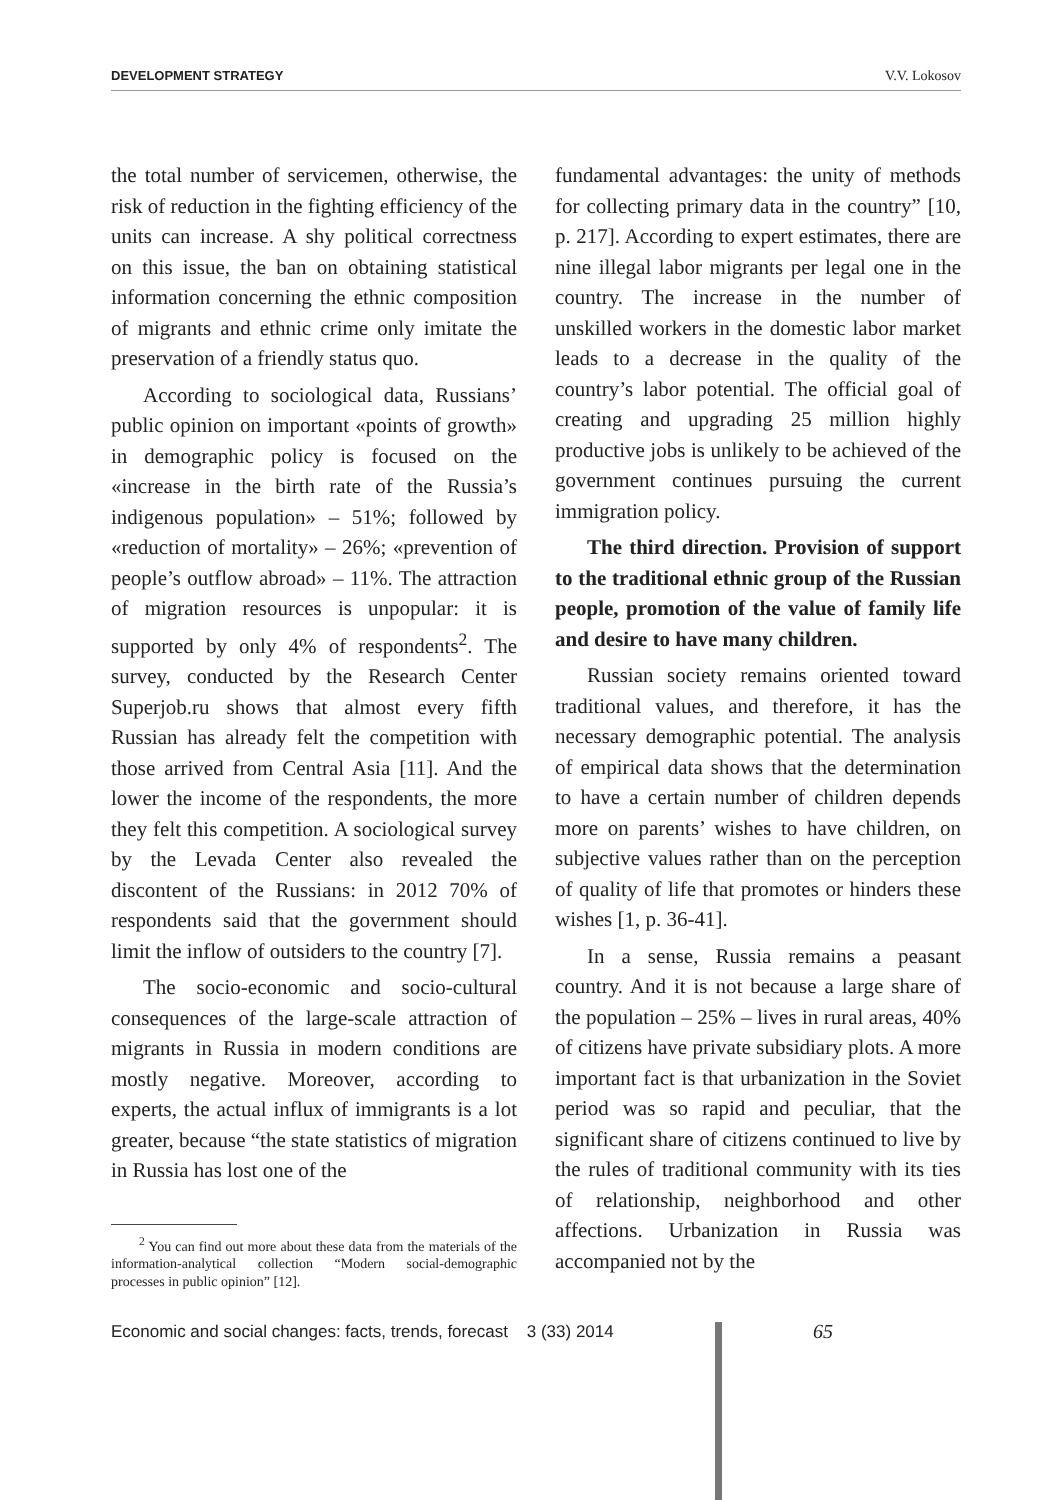DEVELOPMENT STRATEGY V.V. Lokosov
the total number of servicemen, otherwise, the risk of reduction in the fighting efficiency of the units can increase. A shy political correctness on this issue, the ban on obtaining statistical information concerning the ethnic composition of migrants and ethnic crime only imitate the preservation of a friendly status quo.
According to sociological data, Russians’ public opinion on important «points of growth» in demographic policy is focused on the «increase in the birth rate of the Russia’s indigenous population» – 51%; followed by «reduction of mortality» – 26%; «prevention of people’s outflow abroad» – 11%. The attraction of migration resources is unpopular: it is supported by only 4% of respondents<sup>2</sup>. The survey, conducted by the Research Center Superjob.ru shows that almost every fifth Russian has already felt the competition with those arrived from Central Asia [11]. And the lower the income of the respondents, the more they felt this competition. A sociological survey by the Levada Center also revealed the discontent of the Russians: in 2012 70% of respondents said that the government should limit the inflow of outsiders to the country [7].
The socio-economic and socio-cultural consequences of the large-scale attraction of migrants in Russia in modern conditions are mostly negative. Moreover, according to experts, the actual influx of immigrants is a lot greater, because “the state statistics of migration in Russia has lost one of the
<sup>2</sup> You can find out more about these data from the materials of the information-analytical collection “Modern social-demographic processes in public opinion” [12].
fundamental advantages: the unity of methods for collecting primary data in the country” [10, p. 217]. According to expert estimates, there are nine illegal labor migrants per legal one in the country. The increase in the number of unskilled workers in the domestic labor market leads to a decrease in the quality of the country’s labor potential. The official goal of creating and upgrading 25 million highly productive jobs is unlikely to be achieved of the government continues pursuing the current immigration policy.
The third direction. Provision of support to the traditional ethnic group of the Russian people, promotion of the value of family life and desire to have many children.
Russian society remains oriented toward traditional values, and therefore, it has the necessary demographic potential. The analysis of empirical data shows that the determination to have a certain number of children depends more on parents’ wishes to have children, on subjective values rather than on the perception of quality of life that promotes or hinders these wishes [1, p. 36-41].
In a sense, Russia remains a peasant country. And it is not because a large share of the population – 25% – lives in rural areas, 40% of citizens have private subsidiary plots. A more important fact is that urbanization in the Soviet period was so rapid and peculiar, that the significant share of citizens continued to live by the rules of traditional community with its ties of relationship, neighborhood and other affections. Urbanization in Russia was accompanied not by the
Economic and social changes: facts, trends, forecast 3 (33) 2014
65